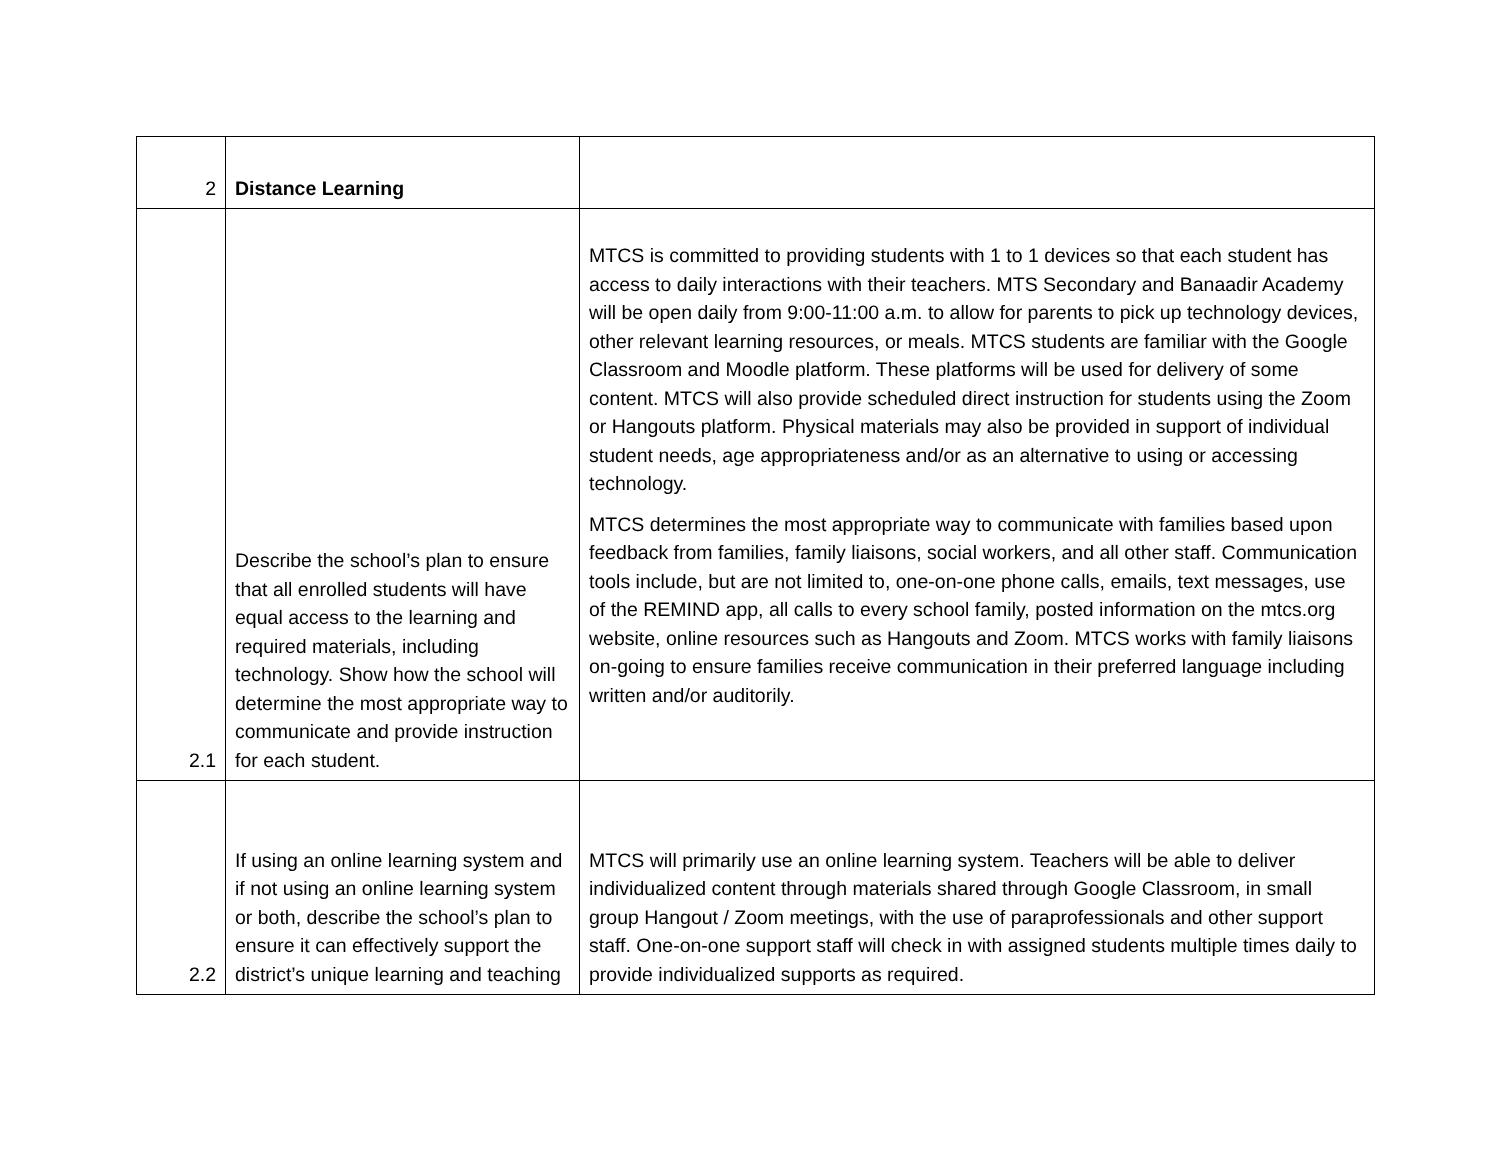| 2 | Distance Learning | |
| 2.1 | Describe the school’s plan to ensure that all enrolled students will have equal access to the learning and required materials, including technology. Show how the school will determine the most appropriate way to communicate and provide instruction for each student. | MTCS is committed to providing students with 1 to 1 devices so that each student has access to daily interactions with their teachers. MTS Secondary and Banaadir Academy will be open daily from 9:00-11:00 a.m. to allow for parents to pick up technology devices, other relevant learning resources, or meals. MTCS students are familiar with the Google Classroom and Moodle platform. These platforms will be used for delivery of some content. MTCS will also provide scheduled direct instruction for students using the Zoom or Hangouts platform. Physical materials may also be provided in support of individual student needs, age appropriateness and/or as an alternative to using or accessing technology. MTCS determines the most appropriate way to communicate with families based upon feedback from families, family liaisons, social workers, and all other staff. Communication tools include, but are not limited to, one-on-one phone calls, emails, text messages, use of the REMIND app, all calls to every school family, posted information on the mtcs.org website, online resources such as Hangouts and Zoom. MTCS works with family liaisons on-going to ensure families receive communication in their preferred language including written and/or auditorily. |
| 2.2 | If using an online learning system and if not using an online learning system or both, describe the school’s plan to ensure it can effectively support the district’s unique learning and teaching | MTCS will primarily use an online learning system. Teachers will be able to deliver individualized content through materials shared through Google Classroom, in small group Hangout / Zoom meetings, with the use of paraprofessionals and other support staff. One-on-one support staff will check in with assigned students multiple times daily to provide individualized supports as required. |